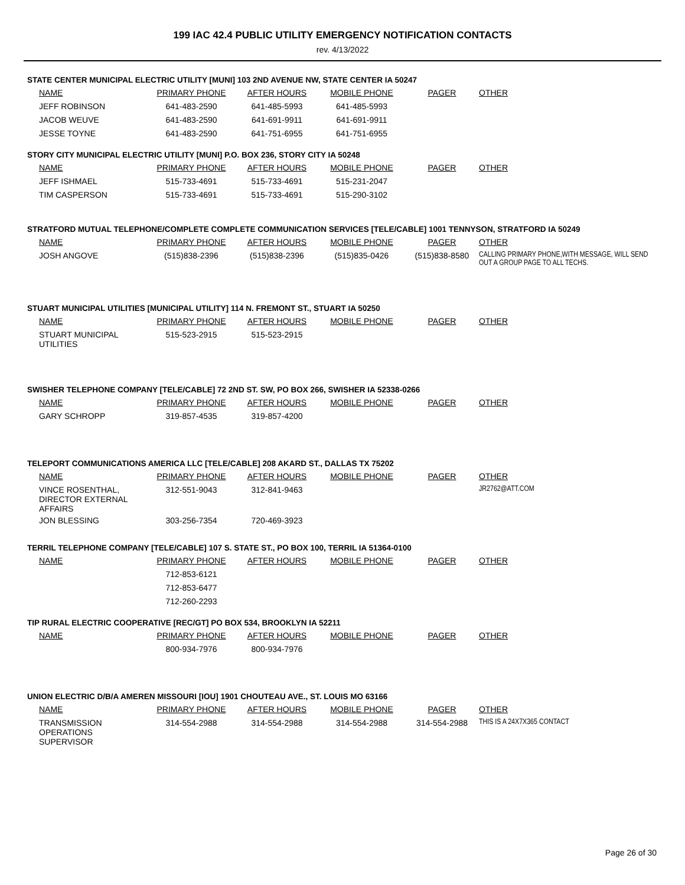199 IAC 42.4 PUBLIC UTILITY EMERGENCY NOTIFICATION CONTACTS
rev. 4/13/2022
STATE CENTER MUNICIPAL ELECTRIC UTILITY [MUNI] 103 2ND AVENUE NW, STATE CENTER IA 50247
| NAME | PRIMARY PHONE | AFTER HOURS | MOBILE PHONE | PAGER | OTHER |
| --- | --- | --- | --- | --- | --- |
| JEFF ROBINSON | 641-483-2590 | 641-485-5993 | 641-485-5993 | | |
| JACOB WEUVE | 641-483-2590 | 641-691-9911 | 641-691-9911 | | |
| JESSE TOYNE | 641-483-2590 | 641-751-6955 | 641-751-6955 | | |
STORY CITY MUNICIPAL ELECTRIC UTILITY [MUNI] P.O. BOX 236, STORY CITY IA 50248
| NAME | PRIMARY PHONE | AFTER HOURS | MOBILE PHONE | PAGER | OTHER |
| --- | --- | --- | --- | --- | --- |
| JEFF ISHMAEL | 515-733-4691 | 515-733-4691 | 515-231-2047 | | |
| TIM CASPERSON | 515-733-4691 | 515-733-4691 | 515-290-3102 | | |
STRATFORD MUTUAL TELEPHONE/COMPLETE COMPLETE COMMUNICATION SERVICES [TELE/CABLE] 1001 TENNYSON, STRATFORD IA 50249
| NAME | PRIMARY PHONE | AFTER HOURS | MOBILE PHONE | PAGER | OTHER |
| --- | --- | --- | --- | --- | --- |
| JOSH ANGOVE | (515)838-2396 | (515)838-2396 | (515)835-0426 | (515)838-8580 | CALLING PRIMARY PHONE,WITH MESSAGE, WILL SEND OUT A GROUP PAGE TO ALL TECHS. |
STUART MUNICIPAL UTILITIES [MUNICIPAL UTILITY] 114 N. FREMONT ST., STUART IA 50250
| NAME | PRIMARY PHONE | AFTER HOURS | MOBILE PHONE | PAGER | OTHER |
| --- | --- | --- | --- | --- | --- |
| STUART MUNICIPAL UTILITIES | 515-523-2915 | 515-523-2915 | | | |
SWISHER TELEPHONE COMPANY [TELE/CABLE] 72 2ND ST. SW, PO BOX 266, SWISHER IA 52338-0266
| NAME | PRIMARY PHONE | AFTER HOURS | MOBILE PHONE | PAGER | OTHER |
| --- | --- | --- | --- | --- | --- |
| GARY SCHROPP | 319-857-4535 | 319-857-4200 | | | |
TELEPORT COMMUNICATIONS AMERICA LLC [TELE/CABLE] 208 AKARD ST., DALLAS TX 75202
| NAME | PRIMARY PHONE | AFTER HOURS | MOBILE PHONE | PAGER | OTHER |
| --- | --- | --- | --- | --- | --- |
| VINCE ROSENTHAL, DIRECTOR EXTERNAL AFFAIRS | 312-551-9043 | 312-841-9463 | | | JR2762@ATT.COM |
| JON BLESSING | 303-256-7354 | 720-469-3923 | | | |
TERRIL TELEPHONE COMPANY [TELE/CABLE] 107 S. STATE ST., PO BOX 100, TERRIL IA 51364-0100
| NAME | PRIMARY PHONE | AFTER HOURS | MOBILE PHONE | PAGER | OTHER |
| --- | --- | --- | --- | --- | --- |
| | 712-853-6121 | | | | |
| | 712-853-6477 | | | | |
| | 712-260-2293 | | | | |
TIP RURAL ELECTRIC COOPERATIVE [REC/GT] PO BOX 534, BROOKLYN IA 52211
| NAME | PRIMARY PHONE | AFTER HOURS | MOBILE PHONE | PAGER | OTHER |
| --- | --- | --- | --- | --- | --- |
| | 800-934-7976 | 800-934-7976 | | | |
UNION ELECTRIC D/B/A AMEREN MISSOURI [IOU] 1901 CHOUTEAU AVE., ST. LOUIS MO 63166
| NAME | PRIMARY PHONE | AFTER HOURS | MOBILE PHONE | PAGER | OTHER |
| --- | --- | --- | --- | --- | --- |
| TRANSMISSION OPERATIONS SUPERVISOR | 314-554-2988 | 314-554-2988 | 314-554-2988 | 314-554-2988 | THIS IS A 24X7X365 CONTACT |
Page 26 of 30